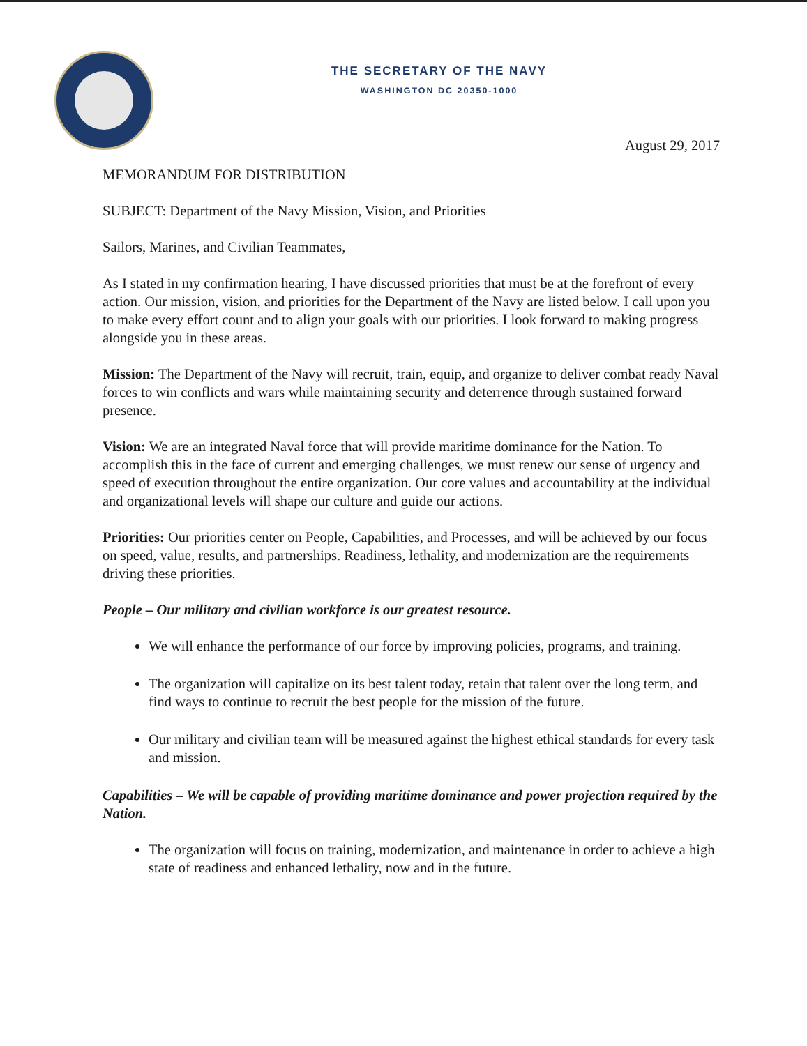THE SECRETARY OF THE NAVY
WASHINGTON DC 20350-1000
August 29, 2017
MEMORANDUM FOR DISTRIBUTION
SUBJECT: Department of the Navy Mission, Vision, and Priorities
Sailors, Marines, and Civilian Teammates,
As I stated in my confirmation hearing, I have discussed priorities that must be at the forefront of every action. Our mission, vision, and priorities for the Department of the Navy are listed below. I call upon you to make every effort count and to align your goals with our priorities. I look forward to making progress alongside you in these areas.
Mission: The Department of the Navy will recruit, train, equip, and organize to deliver combat ready Naval forces to win conflicts and wars while maintaining security and deterrence through sustained forward presence.
Vision: We are an integrated Naval force that will provide maritime dominance for the Nation. To accomplish this in the face of current and emerging challenges, we must renew our sense of urgency and speed of execution throughout the entire organization. Our core values and accountability at the individual and organizational levels will shape our culture and guide our actions.
Priorities: Our priorities center on People, Capabilities, and Processes, and will be achieved by our focus on speed, value, results, and partnerships. Readiness, lethality, and modernization are the requirements driving these priorities.
People – Our military and civilian workforce is our greatest resource.
We will enhance the performance of our force by improving policies, programs, and training.
The organization will capitalize on its best talent today, retain that talent over the long term, and find ways to continue to recruit the best people for the mission of the future.
Our military and civilian team will be measured against the highest ethical standards for every task and mission.
Capabilities – We will be capable of providing maritime dominance and power projection required by the Nation.
The organization will focus on training, modernization, and maintenance in order to achieve a high state of readiness and enhanced lethality, now and in the future.